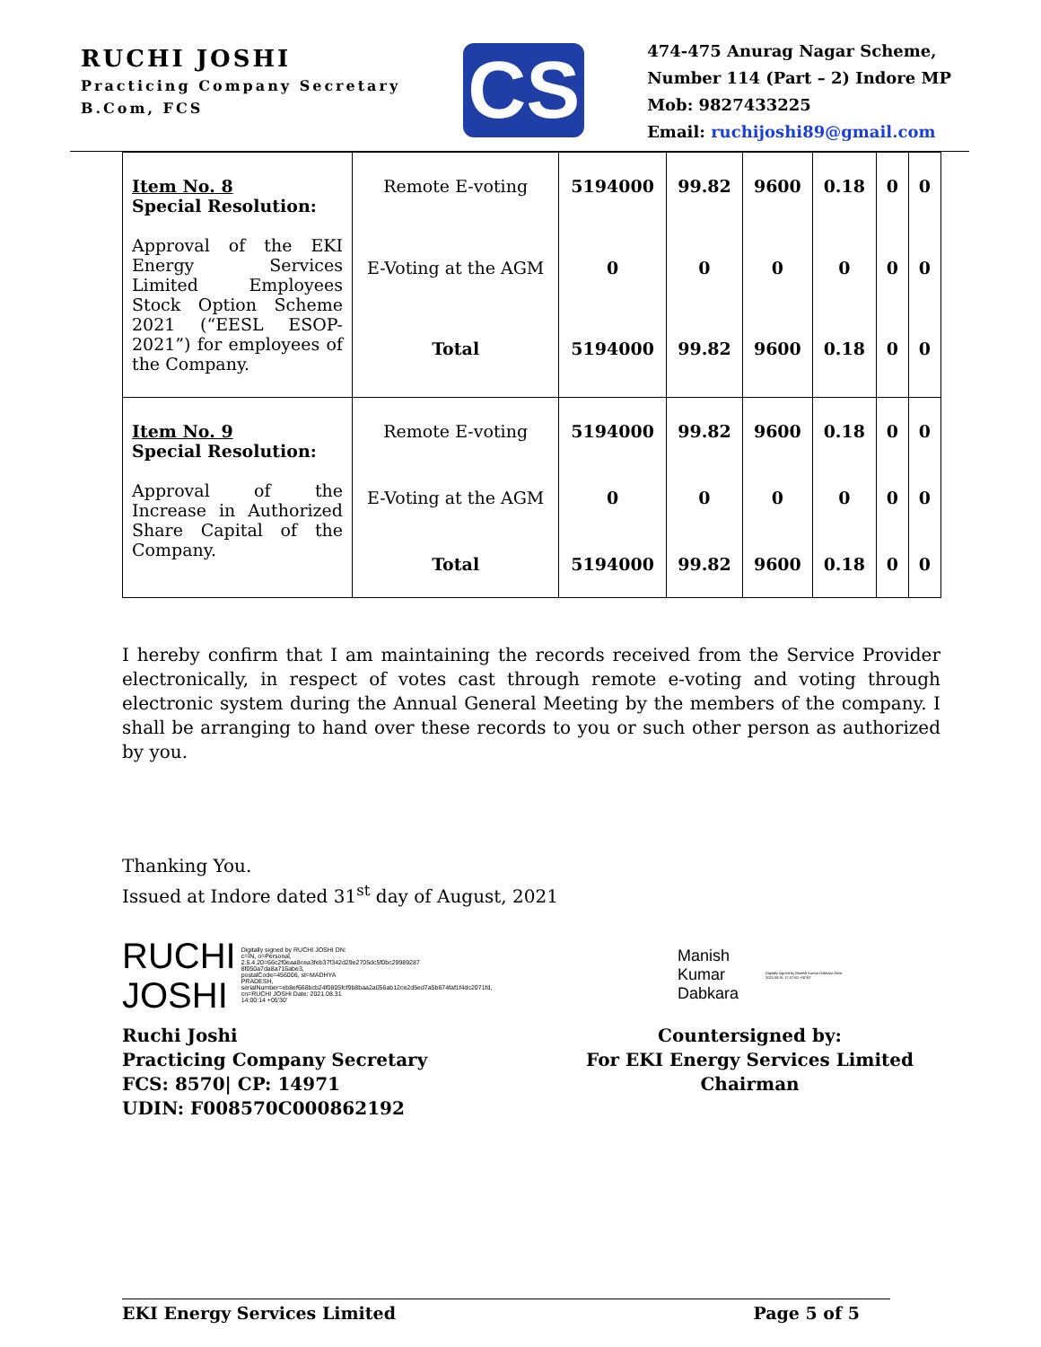RUCHI JOSHI
Practicing Company Secretary
B.Com, FCS
CS
474-475 Anurag Nagar Scheme,
Number 114 (Part – 2) Indore MP
Mob: 9827433225
Email: ruchijoshi89@gmail.com
| Item No. 8 Special Resolution: Approval of the EKI Energy Services Limited Employees Stock Option Scheme 2021 (“EESL ESOP-2021”) for employees of the Company. | Remote E-voting | 5194000 | 99.82 | 9600 | 0.18 | 0 | 0 |
| | E-Voting at the AGM | 0 | 0 | 0 | 0 | 0 | 0 |
| | Total | 5194000 | 99.82 | 9600 | 0.18 | 0 | 0 |
| Item No. 9 Special Resolution: Approval of the Increase in Authorized Share Capital of the Company. | Remote E-voting | 5194000 | 99.82 | 9600 | 0.18 | 0 | 0 |
| | E-Voting at the AGM | 0 | 0 | 0 | 0 | 0 | 0 |
| | Total | 5194000 | 99.82 | 9600 | 0.18 | 0 | 0 |
I hereby confirm that I am maintaining the records received from the Service Provider electronically, in respect of votes cast through remote e-voting and voting through electronic system during the Annual General Meeting by the members of the company. I shall be arranging to hand over these records to you or such other person as authorized by you.
Thanking You.
Issued at Indore dated 31<sup>st</sup> day of August, 2021
RUCHI
JOSHI
Digitally signed by RUCHI JOSHI DN: c=IN, o=Personal, 2.5.4.20=66c2f0eaa8cea3feb37f342d29e2705dc5f0bc29989287 8f050a7da8a716abe3, postalCode=456006, st=MADHYA PRADESH, serialNumber=eb8ef668bcb24f0805fcf9b8baa2a056ab12ce2d5ed7a5b674faf1f4dc2071fd, cn=RUCHI JOSHI Date: 2021.08.31 14:00:14 +05'30'
Manish
Kumar
Dabkara
Digitally signed by Manish Kumar Dabkara Date: 2021.08.31 17:07:50 +05'30'
Ruchi Joshi
Practicing Company Secretary
FCS: 8570| CP: 14971
UDIN: F008570C000862192
Countersigned by:
For EKI Energy Services Limited
Chairman
EKI Energy Services Limited Page 5 of 5